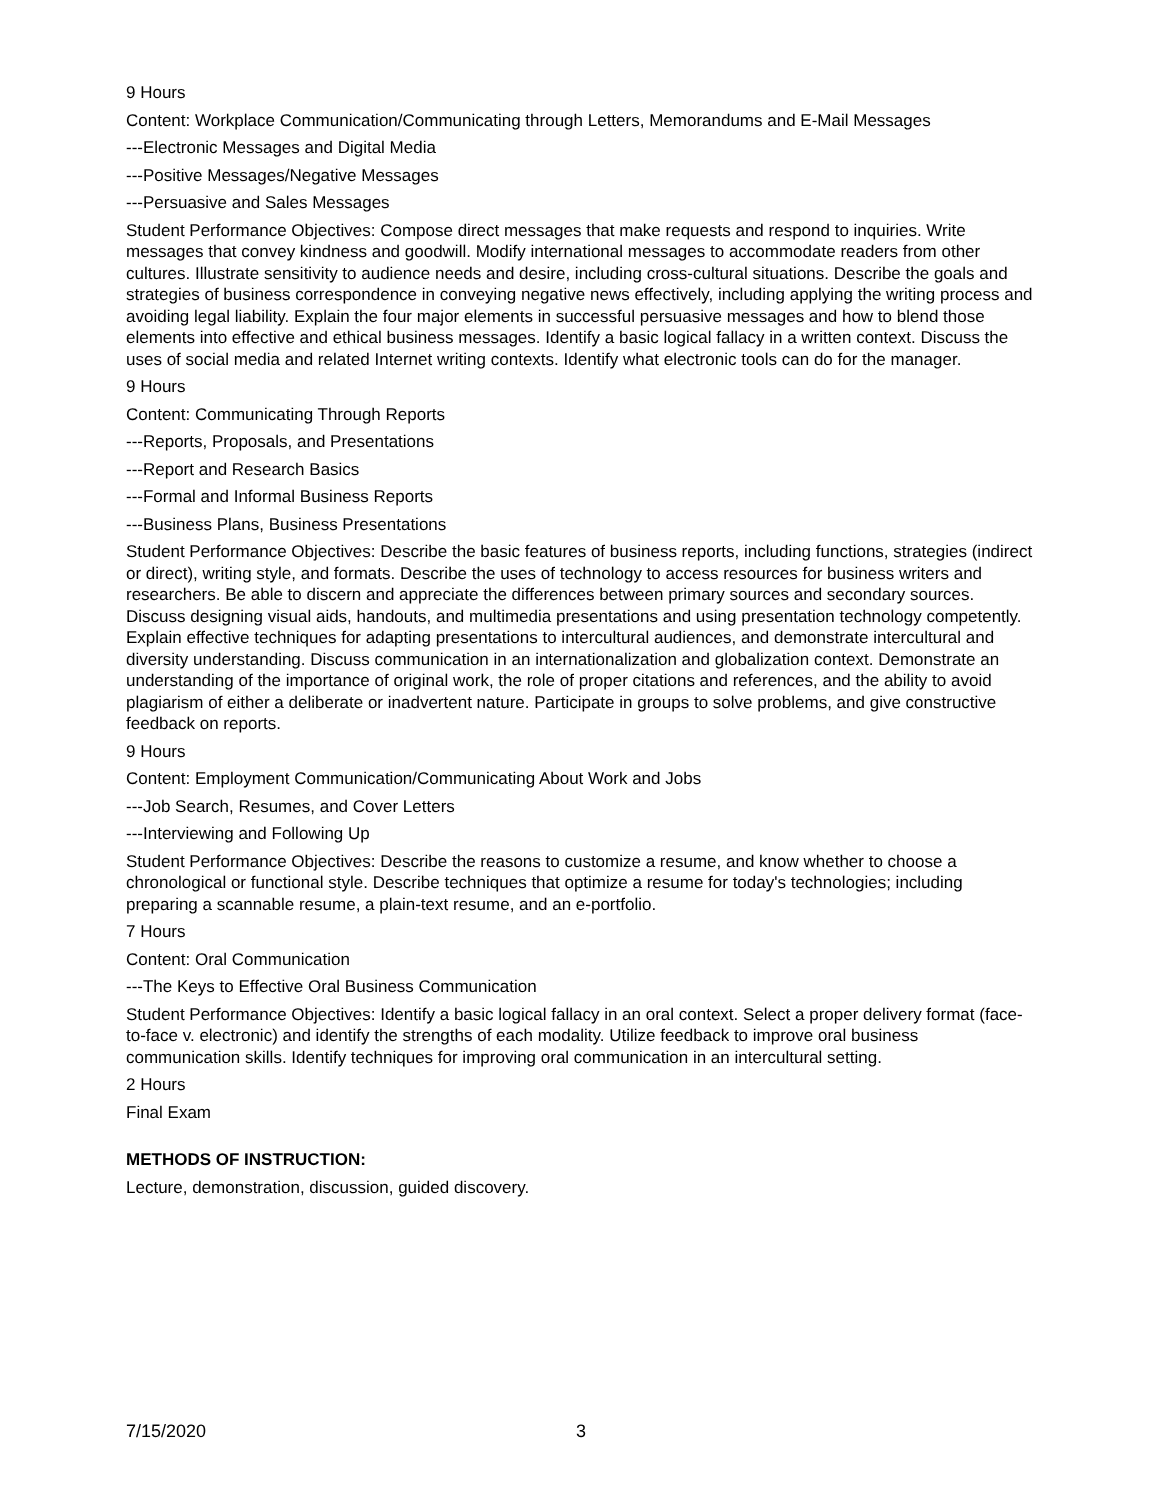9 Hours
Content: Workplace Communication/Communicating through Letters, Memorandums and E-Mail Messages
---Electronic Messages and Digital Media
---Positive Messages/Negative Messages
---Persuasive and Sales Messages
Student Performance Objectives: Compose direct messages that make requests and respond to inquiries. Write messages that convey kindness and goodwill. Modify international messages to accommodate readers from other cultures. Illustrate sensitivity to audience needs and desire, including cross-cultural situations. Describe the goals and strategies of business correspondence in conveying negative news effectively, including applying the writing process and avoiding legal liability. Explain the four major elements in successful persuasive messages and how to blend those elements into effective and ethical business messages. Identify a basic logical fallacy in a written context. Discuss the uses of social media and related Internet writing contexts. Identify what electronic tools can do for the manager.
9 Hours
Content: Communicating Through Reports
---Reports, Proposals, and Presentations
---Report and Research Basics
---Formal and Informal Business Reports
---Business Plans, Business Presentations
Student Performance Objectives: Describe the basic features of business reports, including functions, strategies (indirect or direct), writing style, and formats. Describe the uses of technology to access resources for business writers and researchers. Be able to discern and appreciate the differences between primary sources and secondary sources. Discuss designing visual aids, handouts, and multimedia presentations and using presentation technology competently. Explain effective techniques for adapting presentations to intercultural audiences, and demonstrate intercultural and diversity understanding. Discuss communication in an internationalization and globalization context. Demonstrate an understanding of the importance of original work, the role of proper citations and references, and the ability to avoid plagiarism of either a deliberate or inadvertent nature. Participate in groups to solve problems, and give constructive feedback on reports.
9 Hours
Content: Employment Communication/Communicating About Work and Jobs
---Job Search, Resumes, and Cover Letters
---Interviewing and Following Up
Student Performance Objectives: Describe the reasons to customize a resume, and know whether to choose a chronological or functional style. Describe techniques that optimize a resume for today's technologies; including preparing a scannable resume, a plain-text resume, and an e-portfolio.
7 Hours
Content: Oral Communication
---The Keys to Effective Oral Business Communication
Student Performance Objectives: Identify a basic logical fallacy in an oral context. Select a proper delivery format (face-to-face v. electronic) and identify the strengths of each modality. Utilize feedback to improve oral business communication skills. Identify techniques for improving oral communication in an intercultural setting.
2 Hours
Final Exam
METHODS OF INSTRUCTION:
Lecture, demonstration, discussion, guided discovery.
7/15/2020 3